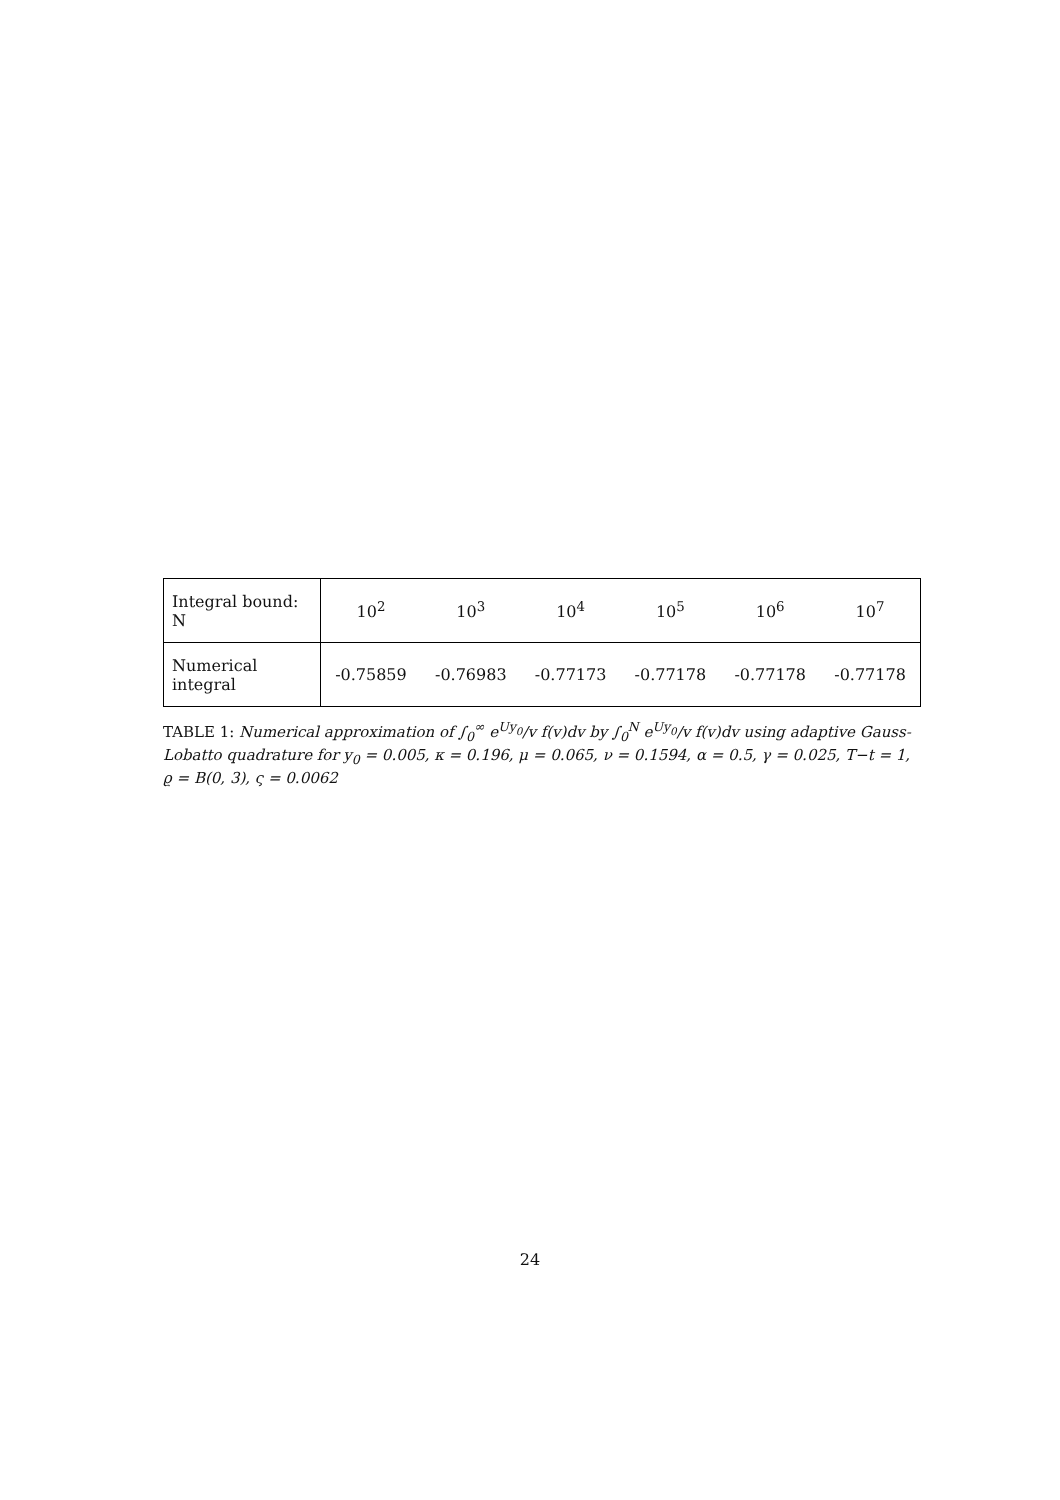| Integral bound: N | 10<sup>2</sup> | 10<sup>3</sup> | 10<sup>4</sup> | 10<sup>5</sup> | 10<sup>6</sup> | 10<sup>7</sup> |
| Numerical integral | -0.75859 | -0.76983 | -0.77173 | -0.77178 | -0.77178 | -0.77178 |
TABLE 1: Numerical approximation of ∫<sub>0</sub><sup>∞</sup> e<sup>Uy<sub>0</sub></sup>/v f(v)dv by ∫<sub>0</sub><sup>N</sup> e<sup>Uy<sub>0</sub></sup>/v f(v)dv using adaptive Gauss-Lobatto quadrature for y<sub>0</sub> = 0.005, κ = 0.196, μ = 0.065, ν = 0.1594, α = 0.5, γ = 0.025, T−t = 1, ϱ = B(0, 3), ς = 0.0062
24